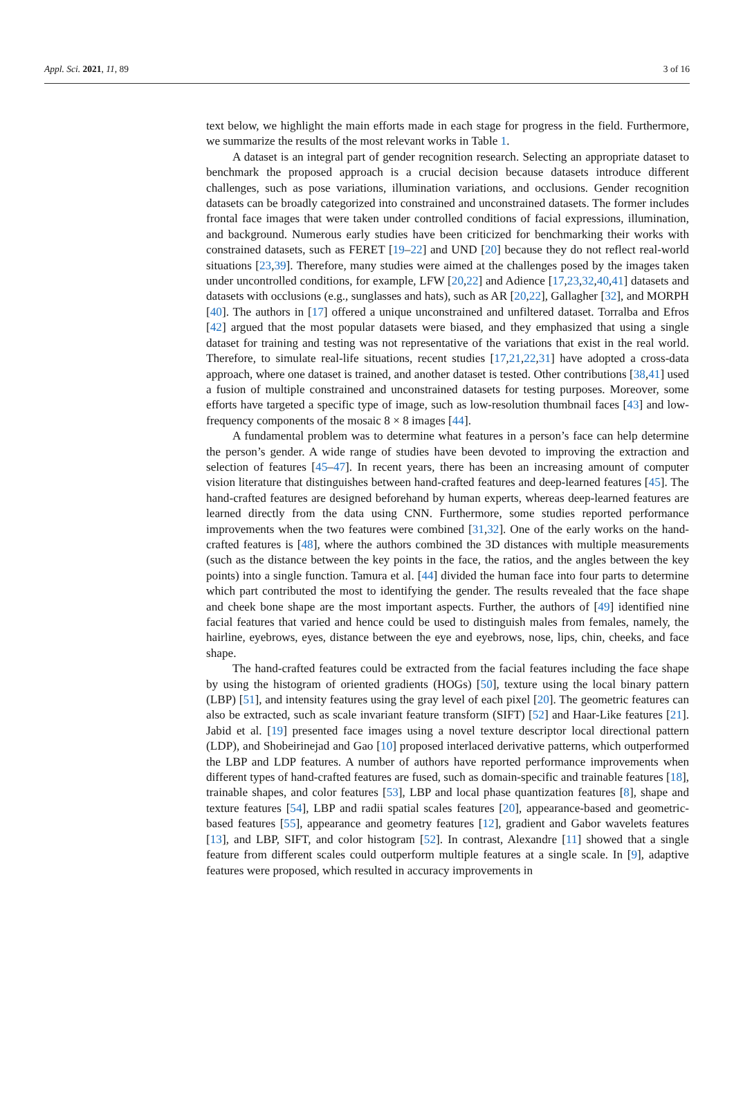Appl. Sci. 2021, 11, 89 3 of 16
text below, we highlight the main efforts made in each stage for progress in the field. Furthermore, we summarize the results of the most relevant works in Table 1.
A dataset is an integral part of gender recognition research. Selecting an appropriate dataset to benchmark the proposed approach is a crucial decision because datasets introduce different challenges, such as pose variations, illumination variations, and occlusions. Gender recognition datasets can be broadly categorized into constrained and unconstrained datasets. The former includes frontal face images that were taken under controlled conditions of facial expressions, illumination, and background. Numerous early studies have been criticized for benchmarking their works with constrained datasets, such as FERET [19–22] and UND [20] because they do not reflect real-world situations [23,39]. Therefore, many studies were aimed at the challenges posed by the images taken under uncontrolled conditions, for example, LFW [20,22] and Adience [17,23,32,40,41] datasets and datasets with occlusions (e.g., sunglasses and hats), such as AR [20,22], Gallagher [32], and MORPH [40]. The authors in [17] offered a unique unconstrained and unfiltered dataset. Torralba and Efros [42] argued that the most popular datasets were biased, and they emphasized that using a single dataset for training and testing was not representative of the variations that exist in the real world. Therefore, to simulate real-life situations, recent studies [17,21,22,31] have adopted a cross-data approach, where one dataset is trained, and another dataset is tested. Other contributions [38,41] used a fusion of multiple constrained and unconstrained datasets for testing purposes. Moreover, some efforts have targeted a specific type of image, such as low-resolution thumbnail faces [43] and low-frequency components of the mosaic 8 × 8 images [44].
A fundamental problem was to determine what features in a person’s face can help determine the person’s gender. A wide range of studies have been devoted to improving the extraction and selection of features [45–47]. In recent years, there has been an increasing amount of computer vision literature that distinguishes between hand-crafted features and deep-learned features [45]. The hand-crafted features are designed beforehand by human experts, whereas deep-learned features are learned directly from the data using CNN. Furthermore, some studies reported performance improvements when the two features were combined [31,32]. One of the early works on the hand-crafted features is [48], where the authors combined the 3D distances with multiple measurements (such as the distance between the key points in the face, the ratios, and the angles between the key points) into a single function. Tamura et al. [44] divided the human face into four parts to determine which part contributed the most to identifying the gender. The results revealed that the face shape and cheek bone shape are the most important aspects. Further, the authors of [49] identified nine facial features that varied and hence could be used to distinguish males from females, namely, the hairline, eyebrows, eyes, distance between the eye and eyebrows, nose, lips, chin, cheeks, and face shape.
The hand-crafted features could be extracted from the facial features including the face shape by using the histogram of oriented gradients (HOGs) [50], texture using the local binary pattern (LBP) [51], and intensity features using the gray level of each pixel [20]. The geometric features can also be extracted, such as scale invariant feature transform (SIFT) [52] and Haar-Like features [21]. Jabid et al. [19] presented face images using a novel texture descriptor local directional pattern (LDP), and Shobeirinejad and Gao [10] proposed interlaced derivative patterns, which outperformed the LBP and LDP features. A number of authors have reported performance improvements when different types of hand-crafted features are fused, such as domain-specific and trainable features [18], trainable shapes, and color features [53], LBP and local phase quantization features [8], shape and texture features [54], LBP and radii spatial scales features [20], appearance-based and geometric-based features [55], appearance and geometry features [12], gradient and Gabor wavelets features [13], and LBP, SIFT, and color histogram [52]. In contrast, Alexandre [11] showed that a single feature from different scales could outperform multiple features at a single scale. In [9], adaptive features were proposed, which resulted in accuracy improvements in